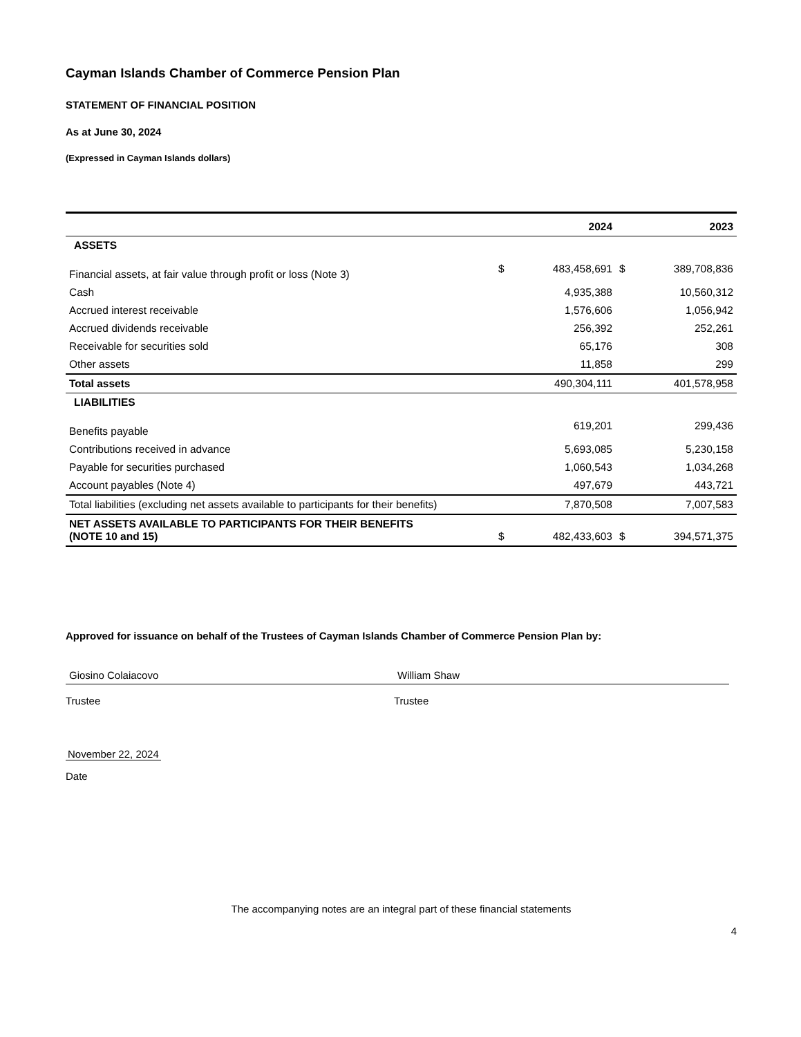Cayman Islands Chamber of Commerce Pension Plan
STATEMENT OF FINANCIAL POSITION
As at June 30, 2024
(Expressed in Cayman Islands dollars)
| | | 2024 | | 2023 |
| --- | --- | --- | --- | --- |
| ASSETS | | | | |
| Financial assets, at fair value through profit or loss (Note 3) | $ | 483,458,691 | $ | 389,708,836 |
| Cash | | 4,935,388 | | 10,560,312 |
| Accrued interest receivable | | 1,576,606 | | 1,056,942 |
| Accrued dividends receivable | | 256,392 | | 252,261 |
| Receivable for securities sold | | 65,176 | | 308 |
| Other assets | | 11,858 | | 299 |
| Total assets | | 490,304,111 | | 401,578,958 |
| LIABILITIES | | | | |
| Benefits payable | | 619,201 | | 299,436 |
| Contributions received in advance | | 5,693,085 | | 5,230,158 |
| Payable for securities purchased | | 1,060,543 | | 1,034,268 |
| Account payables (Note 4) | | 497,679 | | 443,721 |
| Total liabilities (excluding net assets available to participants for their benefits) | | 7,870,508 | | 7,007,583 |
| NET ASSETS AVAILABLE TO PARTICIPANTS FOR THEIR BENEFITS (NOTE 10 and 15) | $ | 482,433,603 | $ | 394,571,375 |
Approved for issuance on behalf of the Trustees of Cayman Islands Chamber of Commerce Pension Plan by:
Giosino Colaiacovo
Trustee
William Shaw
Trustee
November 22, 2024
Date
The accompanying notes are an integral part of these financial statements
4